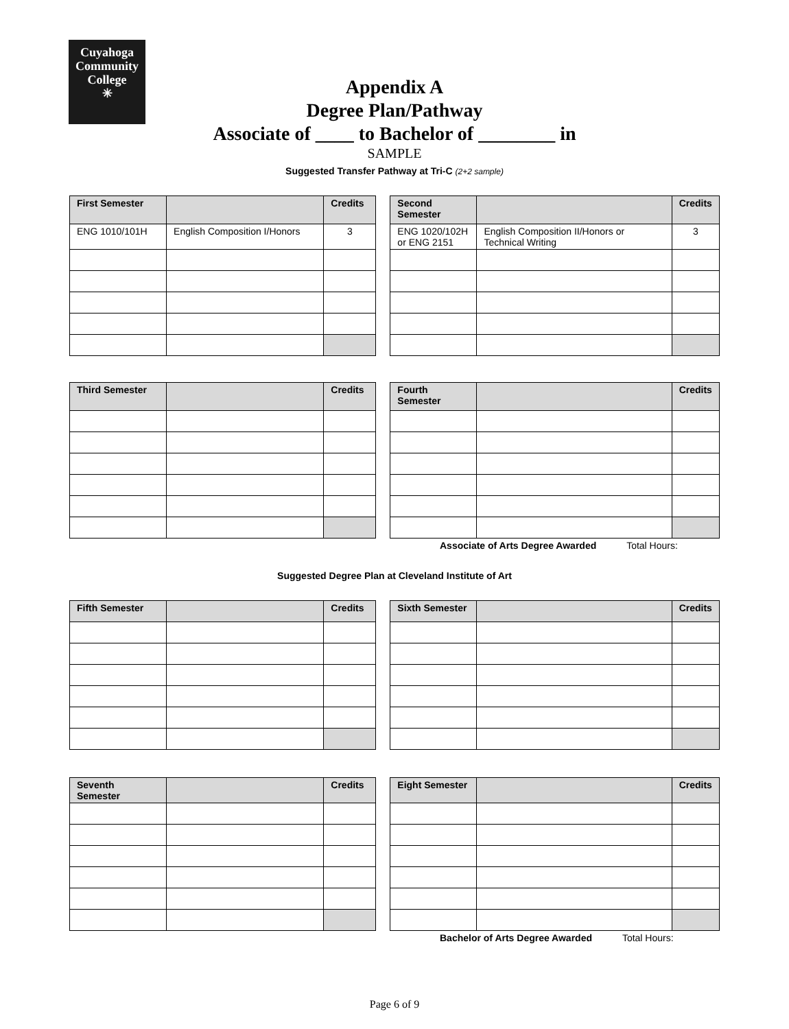Cuyahoga
Community
College
✳
Appendix A
Degree Plan/Pathway
Associate of ____ to Bachelor of ________ in
SAMPLE
Suggested Transfer Pathway at Tri-C (2+2 sample)
| First Semester | | Credits | | Second Semester | | Credits |
| ENG 1010/101H | English Composition I/Honors | 3 | | ENG 1020/102H or ENG 2151 | English Composition II/Honors or Technical Writing | 3 |
| Third Semester | | Credits | | Fourth Semester | | Credits |
Associate of Arts Degree Awarded Total Hours:
Suggested Degree Plan at Cleveland Institute of Art
| Fifth Semester | | Credits | | Sixth Semester | | Credits |
| Seventh Semester | | Credits | | Eight Semester | | Credits |
Bachelor of Arts Degree Awarded Total Hours:
Page 6 of 9